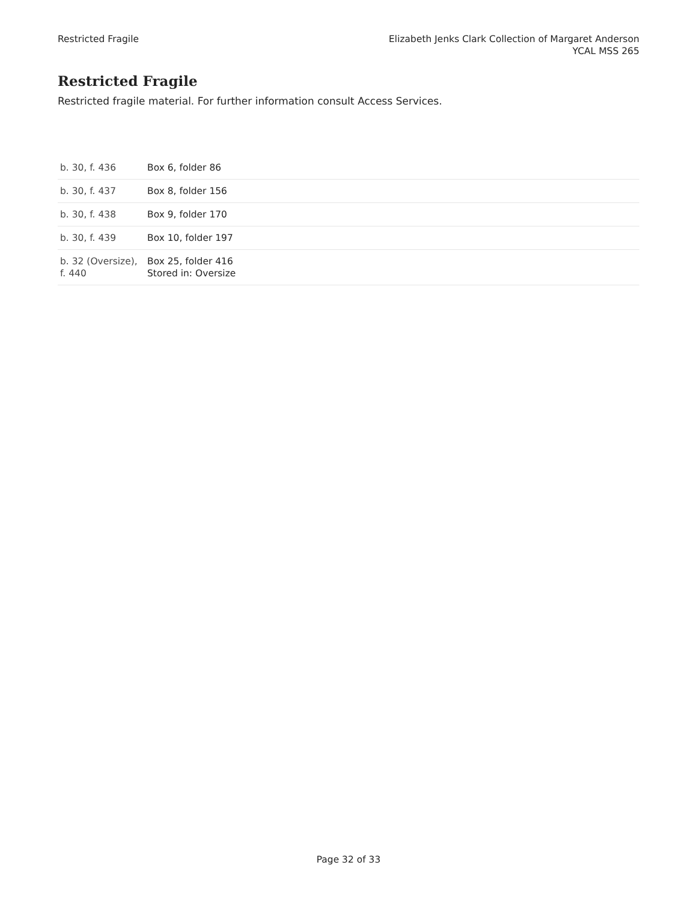Restricted Fragile Elizabeth Jenks Clark Collection of Margaret Anderson
YCAL MSS 265
Restricted Fragile
Restricted fragile material. For further information consult Access Services.
| b. 30, f. 436 | Box 6, folder 86 |
| b. 30, f. 437 | Box 8, folder 156 |
| b. 30, f. 438 | Box 9, folder 170 |
| b. 30, f. 439 | Box 10, folder 197 |
| b. 32 (Oversize), f. 440 | Box 25, folder 416 Stored in: Oversize |
Page 32 of 33